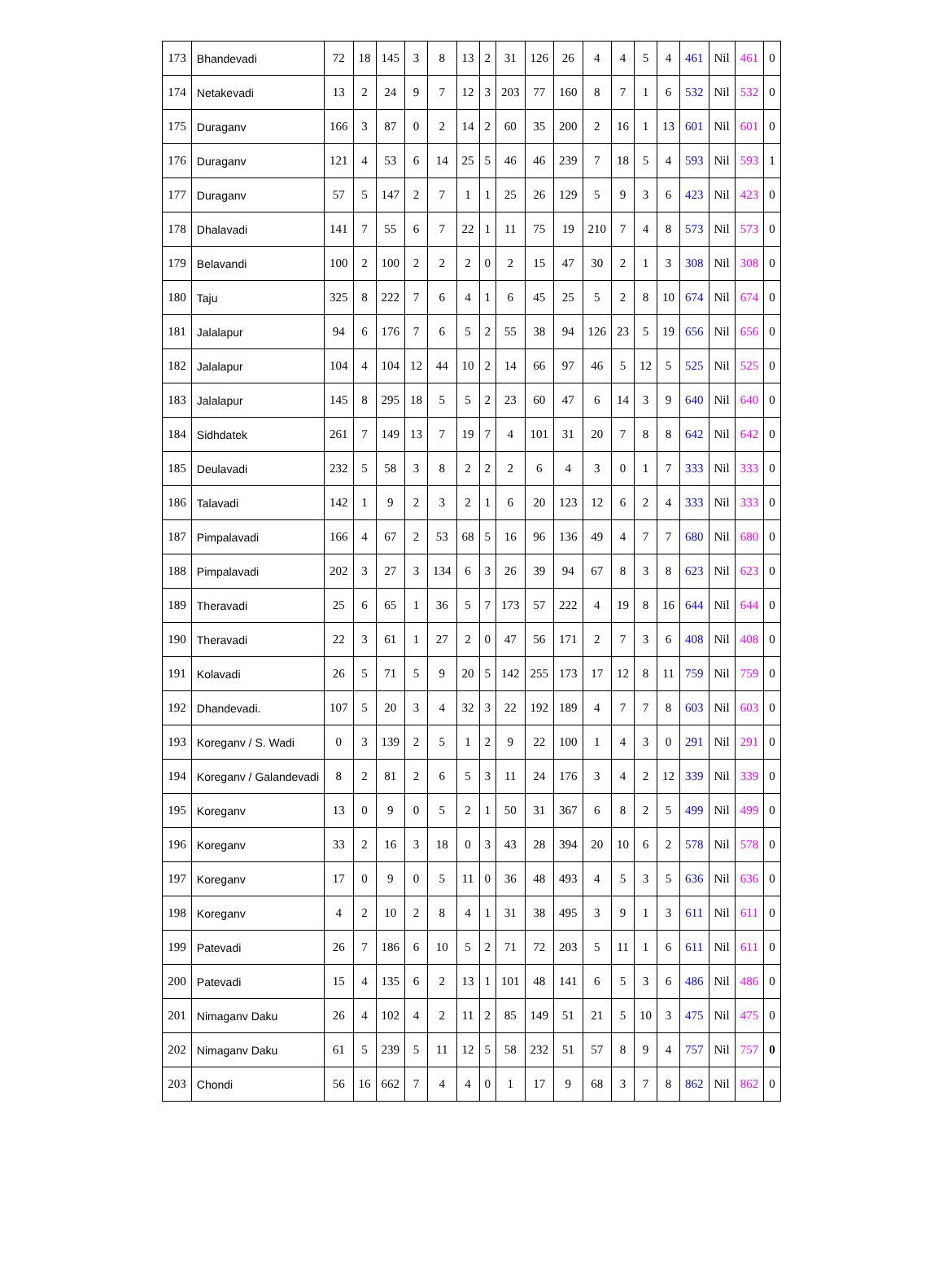| 173 | Bhandevadi | 72 | 18 | 145 | 3 | 8 | 13 | 2 | 31 | 126 | 26 | 4 | 4 | 5 | 4 | 461 | Nil | 461 | 0 |
| 174 | Netakevadi | 13 | 2 | 24 | 9 | 7 | 12 | 3 | 203 | 77 | 160 | 8 | 7 | 1 | 6 | 532 | Nil | 532 | 0 |
| 175 | Duraganv | 166 | 3 | 87 | 0 | 2 | 14 | 2 | 60 | 35 | 200 | 2 | 16 | 1 | 13 | 601 | Nil | 601 | 0 |
| 176 | Duraganv | 121 | 4 | 53 | 6 | 14 | 25 | 5 | 46 | 46 | 239 | 7 | 18 | 5 | 4 | 593 | Nil | 593 | 1 |
| 177 | Duraganv | 57 | 5 | 147 | 2 | 7 | 1 | 1 | 25 | 26 | 129 | 5 | 9 | 3 | 6 | 423 | Nil | 423 | 0 |
| 178 | Dhalavadi | 141 | 7 | 55 | 6 | 7 | 22 | 1 | 11 | 75 | 19 | 210 | 7 | 4 | 8 | 573 | Nil | 573 | 0 |
| 179 | Belavandi | 100 | 2 | 100 | 2 | 2 | 2 | 0 | 2 | 15 | 47 | 30 | 2 | 1 | 3 | 308 | Nil | 308 | 0 |
| 180 | Taju | 325 | 8 | 222 | 7 | 6 | 4 | 1 | 6 | 45 | 25 | 5 | 2 | 8 | 10 | 674 | Nil | 674 | 0 |
| 181 | Jalalapur | 94 | 6 | 176 | 7 | 6 | 5 | 2 | 55 | 38 | 94 | 126 | 23 | 5 | 19 | 656 | Nil | 656 | 0 |
| 182 | Jalalapur | 104 | 4 | 104 | 12 | 44 | 10 | 2 | 14 | 66 | 97 | 46 | 5 | 12 | 5 | 525 | Nil | 525 | 0 |
| 183 | Jalalapur | 145 | 8 | 295 | 18 | 5 | 5 | 2 | 23 | 60 | 47 | 6 | 14 | 3 | 9 | 640 | Nil | 640 | 0 |
| 184 | Sidhdatek | 261 | 7 | 149 | 13 | 7 | 19 | 7 | 4 | 101 | 31 | 20 | 7 | 8 | 8 | 642 | Nil | 642 | 0 |
| 185 | Deulavadi | 232 | 5 | 58 | 3 | 8 | 2 | 2 | 2 | 6 | 4 | 3 | 0 | 1 | 7 | 333 | Nil | 333 | 0 |
| 186 | Talavadi | 142 | 1 | 9 | 2 | 3 | 2 | 1 | 6 | 20 | 123 | 12 | 6 | 2 | 4 | 333 | Nil | 333 | 0 |
| 187 | Pimpalavadi | 166 | 4 | 67 | 2 | 53 | 68 | 5 | 16 | 96 | 136 | 49 | 4 | 7 | 7 | 680 | Nil | 680 | 0 |
| 188 | Pimpalavadi | 202 | 3 | 27 | 3 | 134 | 6 | 3 | 26 | 39 | 94 | 67 | 8 | 3 | 8 | 623 | Nil | 623 | 0 |
| 189 | Theravadi | 25 | 6 | 65 | 1 | 36 | 5 | 7 | 173 | 57 | 222 | 4 | 19 | 8 | 16 | 644 | Nil | 644 | 0 |
| 190 | Theravadi | 22 | 3 | 61 | 1 | 27 | 2 | 0 | 47 | 56 | 171 | 2 | 7 | 3 | 6 | 408 | Nil | 408 | 0 |
| 191 | Kolavadi | 26 | 5 | 71 | 5 | 9 | 20 | 5 | 142 | 255 | 173 | 17 | 12 | 8 | 11 | 759 | Nil | 759 | 0 |
| 192 | Dhandevadi. | 107 | 5 | 20 | 3 | 4 | 32 | 3 | 22 | 192 | 189 | 4 | 7 | 7 | 8 | 603 | Nil | 603 | 0 |
| 193 | Koreganv / S. Wadi | 0 | 3 | 139 | 2 | 5 | 1 | 2 | 9 | 22 | 100 | 1 | 4 | 3 | 0 | 291 | Nil | 291 | 0 |
| 194 | Koreganv / Galandevadi | 8 | 2 | 81 | 2 | 6 | 5 | 3 | 11 | 24 | 176 | 3 | 4 | 2 | 12 | 339 | Nil | 339 | 0 |
| 195 | Koreganv | 13 | 0 | 9 | 0 | 5 | 2 | 1 | 50 | 31 | 367 | 6 | 8 | 2 | 5 | 499 | Nil | 499 | 0 |
| 196 | Koreganv | 33 | 2 | 16 | 3 | 18 | 0 | 3 | 43 | 28 | 394 | 20 | 10 | 6 | 2 | 578 | Nil | 578 | 0 |
| 197 | Koreganv | 17 | 0 | 9 | 0 | 5 | 11 | 0 | 36 | 48 | 493 | 4 | 5 | 3 | 5 | 636 | Nil | 636 | 0 |
| 198 | Koreganv | 4 | 2 | 10 | 2 | 8 | 4 | 1 | 31 | 38 | 495 | 3 | 9 | 1 | 3 | 611 | Nil | 611 | 0 |
| 199 | Patevadi | 26 | 7 | 186 | 6 | 10 | 5 | 2 | 71 | 72 | 203 | 5 | 11 | 1 | 6 | 611 | Nil | 611 | 0 |
| 200 | Patevadi | 15 | 4 | 135 | 6 | 2 | 13 | 1 | 101 | 48 | 141 | 6 | 5 | 3 | 6 | 486 | Nil | 486 | 0 |
| 201 | Nimaganv Daku | 26 | 4 | 102 | 4 | 2 | 11 | 2 | 85 | 149 | 51 | 21 | 5 | 10 | 3 | 475 | Nil | 475 | 0 |
| 202 | Nimaganv Daku | 61 | 5 | 239 | 5 | 11 | 12 | 5 | 58 | 232 | 51 | 57 | 8 | 9 | 4 | 757 | Nil | 757 | 0 |
| 203 | Chondi | 56 | 16 | 662 | 7 | 4 | 4 | 0 | 1 | 17 | 9 | 68 | 3 | 7 | 8 | 862 | Nil | 862 | 0 |